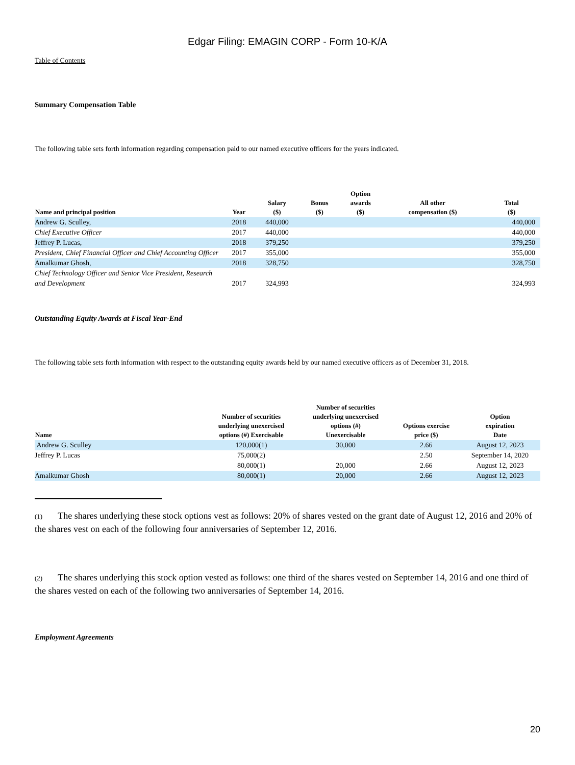Edgar Filing: EMAGIN CORP - Form 10-K/A
Table of Contents
Summary Compensation Table
The following table sets forth information regarding compensation paid to our named executive officers for the years indicated.
| Name and principal position | Year | Salary ($) | Bonus ($) | Option awards ($) | All other compensation ($) | Total ($) |
| --- | --- | --- | --- | --- | --- | --- |
| Andrew G. Sculley, | 2018 | 440,000 | | | | 440,000 |
| Chief Executive Officer | 2017 | 440,000 | | | | 440,000 |
| Jeffrey P. Lucas, | 2018 | 379,250 | | | | 379,250 |
| President, Chief Financial Officer and Chief Accounting Officer | 2017 | 355,000 | | | | 355,000 |
| Amalkumar Ghosh, | 2018 | 328,750 | | | | 328,750 |
| Chief Technology Officer and Senior Vice President, Research and Development | 2017 | 324,993 | | | | 324,993 |
Outstanding Equity Awards at Fiscal Year-End
The following table sets forth information with respect to the outstanding equity awards held by our named executive officers as of December 31, 2018.
| Name | Number of securities underlying unexercised options (#) Exercisable | Number of securities underlying unexercised options (#) Unexercisable | Options exercise price ($) | Option expiration Date |
| --- | --- | --- | --- | --- |
| Andrew G. Sculley | 120,000(1) | 30,000 | 2.66 | August 12, 2023 |
| Jeffrey P. Lucas | 75,000(2) | | 2.50 | September 14, 2020 |
| | 80,000(1) | 20,000 | 2.66 | August 12, 2023 |
| Amalkumar Ghosh | 80,000(1) | 20,000 | 2.66 | August 12, 2023 |
(1) The shares underlying these stock options vest as follows: 20% of shares vested on the grant date of August 12, 2016 and 20% of the shares vest on each of the following four anniversaries of September 12, 2016.
(2) The shares underlying this stock option vested as follows: one third of the shares vested on September 14, 2016 and one third of the shares vested on each of the following two anniversaries of September 14, 2016.
Employment Agreements
20